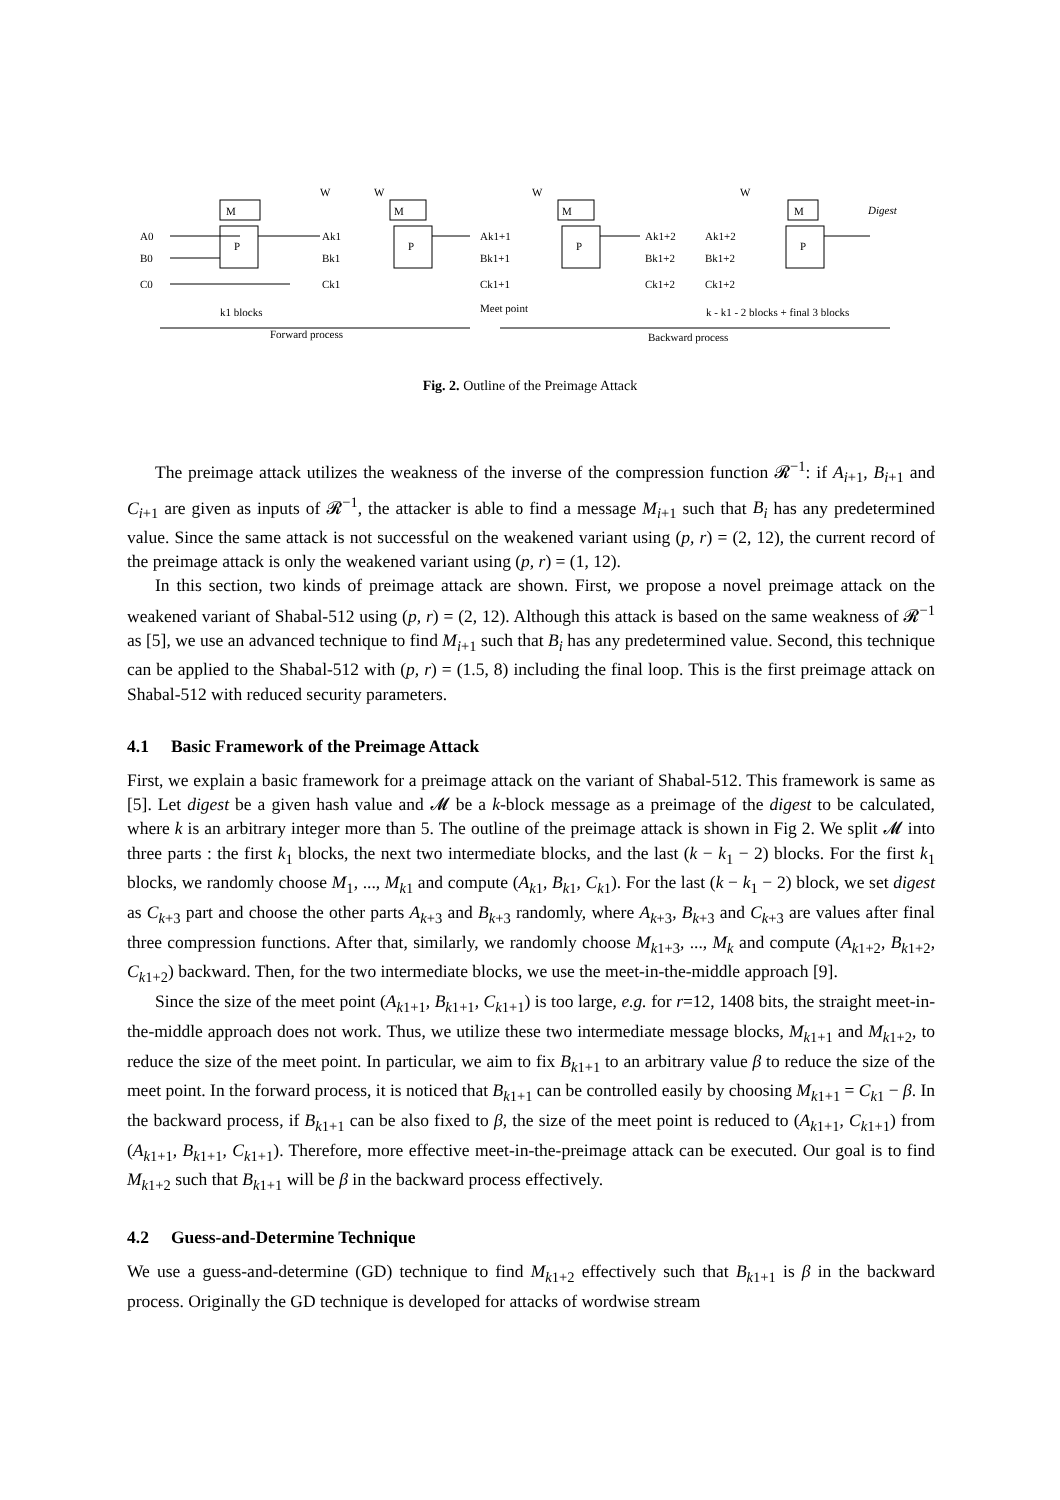W
M
W
M
W
M
W
M
Digest
A0
B0
C0
P
P
P
P
Ak1
Bk1
Ck1
Ak1+1
Bk1+1
Ck1+1
Ak1+2
Ak1+2
Bk1+2
Bk1+2
Ck1+2
Ck1+2
k1 blocks
Meet point
k - k1 - 2 blocks + final 3 blocks
Forward process
Backward process
Fig. 2. Outline of the Preimage Attack
The preimage attack utilizes the weakness of the inverse of the compression function 𝓡<sup>−1</sup>: if A<sub>i+1</sub>, B<sub>i+1</sub> and C<sub>i+1</sub> are given as inputs of 𝓡<sup>−1</sup>, the attacker is able to find a message M<sub>i+1</sub> such that B<sub>i</sub> has any predetermined value. Since the same attack is not successful on the weakened variant using (p, r) = (2, 12), the current record of the preimage attack is only the weakened variant using (p, r) = (1, 12).
In this section, two kinds of preimage attack are shown. First, we propose a novel preimage attack on the weakened variant of Shabal-512 using (p, r) = (2, 12). Although this attack is based on the same weakness of 𝓡<sup>−1</sup> as [5], we use an advanced technique to find M<sub>i+1</sub> such that B<sub>i</sub> has any predetermined value. Second, this technique can be applied to the Shabal-512 with (p, r) = (1.5, 8) including the final loop. This is the first preimage attack on Shabal-512 with reduced security parameters.
4.1 Basic Framework of the Preimage Attack
First, we explain a basic framework for a preimage attack on the variant of Shabal-512. This framework is same as [5]. Let digest be a given hash value and 𝓜 be a k-block message as a preimage of the digest to be calculated, where k is an arbitrary integer more than 5. The outline of the preimage attack is shown in Fig 2. We split 𝓜 into three parts : the first k<sub>1</sub> blocks, the next two intermediate blocks, and the last (k − k<sub>1</sub> − 2) blocks. For the first k<sub>1</sub> blocks, we randomly choose M<sub>1</sub>, ..., M<sub>k1</sub> and compute (A<sub>k1</sub>, B<sub>k1</sub>, C<sub>k1</sub>). For the last (k − k<sub>1</sub> − 2) block, we set digest as C<sub>k+3</sub> part and choose the other parts A<sub>k+3</sub> and B<sub>k+3</sub> randomly, where A<sub>k+3</sub>, B<sub>k+3</sub> and C<sub>k+3</sub> are values after final three compression functions. After that, similarly, we randomly choose M<sub>k1+3</sub>, ..., M<sub>k</sub> and compute (A<sub>k1+2</sub>, B<sub>k1+2</sub>, C<sub>k1+2</sub>) backward. Then, for the two intermediate blocks, we use the meet-in-the-middle approach [9].
Since the size of the meet point (A<sub>k1+1</sub>, B<sub>k1+1</sub>, C<sub>k1+1</sub>) is too large, e.g. for r=12, 1408 bits, the straight meet-in-the-middle approach does not work. Thus, we utilize these two intermediate message blocks, M<sub>k1+1</sub> and M<sub>k1+2</sub>, to reduce the size of the meet point. In particular, we aim to fix B<sub>k1+1</sub> to an arbitrary value β to reduce the size of the meet point. In the forward process, it is noticed that B<sub>k1+1</sub> can be controlled easily by choosing M<sub>k1+1</sub> = C<sub>k1</sub> − β. In the backward process, if B<sub>k1+1</sub> can be also fixed to β, the size of the meet point is reduced to (A<sub>k1+1</sub>, C<sub>k1+1</sub>) from (A<sub>k1+1</sub>, B<sub>k1+1</sub>, C<sub>k1+1</sub>). Therefore, more effective meet-in-the-preimage attack can be executed. Our goal is to find M<sub>k1+2</sub> such that B<sub>k1+1</sub> will be β in the backward process effectively.
4.2 Guess-and-Determine Technique
We use a guess-and-determine (GD) technique to find M<sub>k1+2</sub> effectively such that B<sub>k1+1</sub> is β in the backward process. Originally the GD technique is developed for attacks of wordwise stream